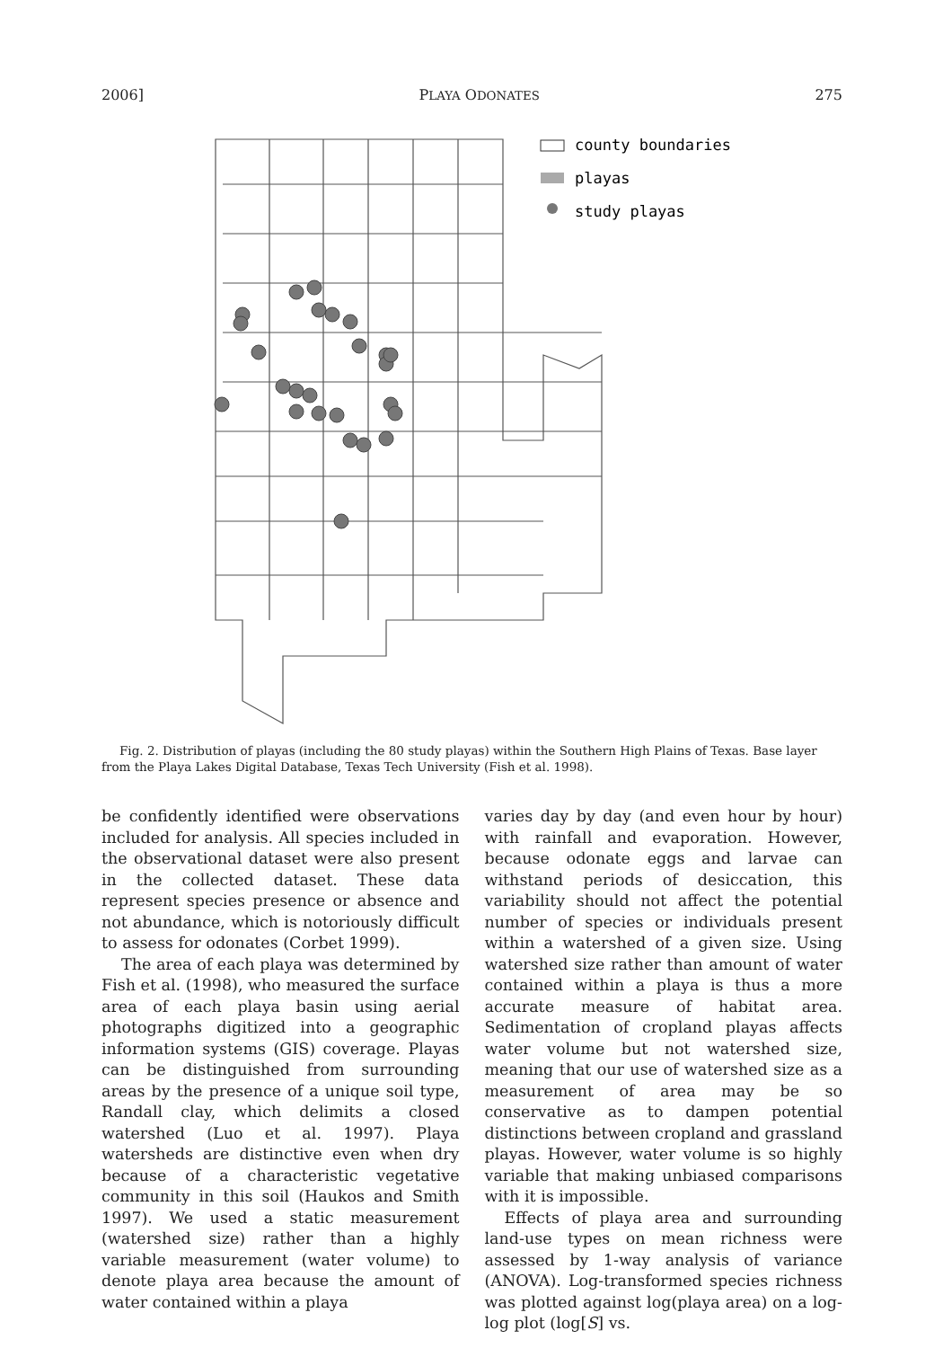2006] PLAYA ODONATES 275
county boundaries
playas
study playas
Fig. 2. Distribution of playas (including the 80 study playas) within the Southern High Plains of Texas. Base layer from the Playa Lakes Digital Database, Texas Tech University (Fish et al. 1998).
be confidently identified were observations included for analysis. All species included in the observational dataset were also present in the collected dataset. These data represent species presence or absence and not abundance, which is notoriously difficult to assess for odonates (Corbet 1999).
The area of each playa was determined by Fish et al. (1998), who measured the surface area of each playa basin using aerial photographs digitized into a geographic information systems (GIS) coverage. Playas can be distinguished from surrounding areas by the presence of a unique soil type, Randall clay, which delimits a closed watershed (Luo et al. 1997). Playa watersheds are distinctive even when dry because of a characteristic vegetative community in this soil (Haukos and Smith 1997). We used a static measurement (watershed size) rather than a highly variable measurement (water volume) to denote playa area because the amount of water contained within a playa
varies day by day (and even hour by hour) with rainfall and evaporation. However, because odonate eggs and larvae can withstand periods of desiccation, this variability should not affect the potential number of species or individuals present within a watershed of a given size. Using watershed size rather than amount of water contained within a playa is thus a more accurate measure of habitat area. Sedimentation of cropland playas affects water volume but not watershed size, meaning that our use of watershed size as a measurement of area may be so conservative as to dampen potential distinctions between cropland and grassland playas. However, water volume is so highly variable that making unbiased comparisons with it is impossible.
Effects of playa area and surrounding land-use types on mean richness were assessed by 1-way analysis of variance (ANOVA). Log-transformed species richness was plotted against log(playa area) on a log-log plot (log[S] vs.